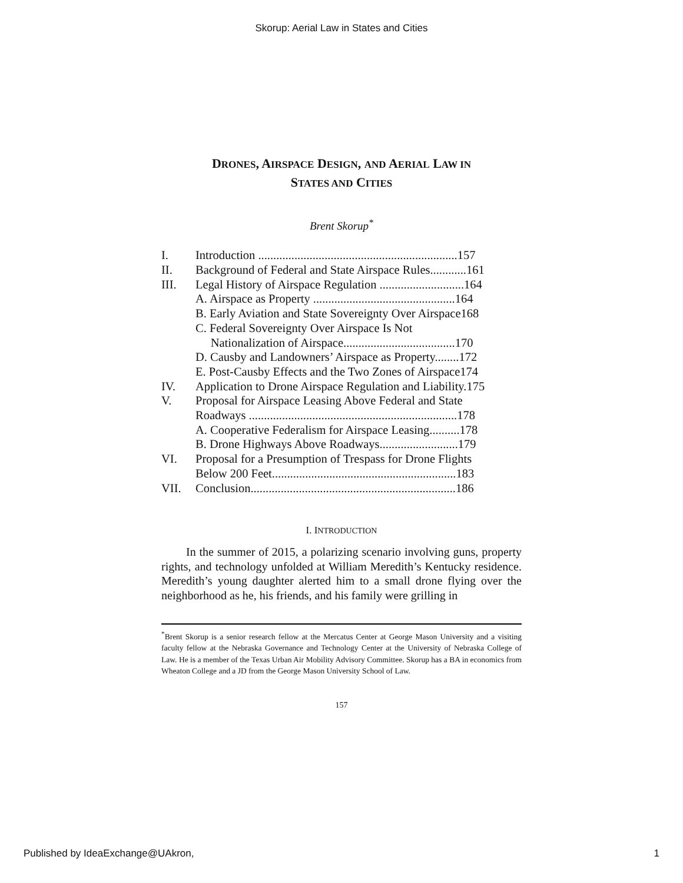Skorup: Aerial Law in States and Cities
DRONES, AIRSPACE DESIGN, AND AERIAL LAW IN
STATES AND CITIES
Brent Skorup<sup>*</sup>
| I. | Introduction ..................................................................157 |
| II. | Background of Federal and State Airspace Rules............161 |
| III. | Legal History of Airspace Regulation ............................164 |
| | A. Airspace as Property ...............................................164 |
| | B. Early Aviation and State Sovereignty Over Airspace168 |
| | C. Federal Sovereignty Over Airspace Is Not Nationalization of Airspace.....................................170 |
| | D. Causby and Landowners’ Airspace as Property........172 |
| | E. Post-Causby Effects and the Two Zones of Airspace174 |
| IV. | Application to Drone Airspace Regulation and Liability.175 |
| V. | Proposal for Airspace Leasing Above Federal and State Roadways .....................................................................178 |
| | A. Cooperative Federalism for Airspace Leasing..........178 |
| | B. Drone Highways Above Roadways..........................179 |
| VI. | Proposal for a Presumption of Trespass for Drone Flights Below 200 Feet.............................................................183 |
| VII. | Conclusion....................................................................186 |
I. INTRODUCTION
In the summer of 2015, a polarizing scenario involving guns, property rights, and technology unfolded at William Meredith’s Kentucky residence. Meredith’s young daughter alerted him to a small drone flying over the neighborhood as he, his friends, and his family were grilling in
<sup>*</sup> Brent Skorup is a senior research fellow at the Mercatus Center at George Mason University and a visiting faculty fellow at the Nebraska Governance and Technology Center at the University of Nebraska College of Law. He is a member of the Texas Urban Air Mobility Advisory Committee. Skorup has a BA in economics from Wheaton College and a JD from the George Mason University School of Law.
157
Published by IdeaExchange@UAkron, 1